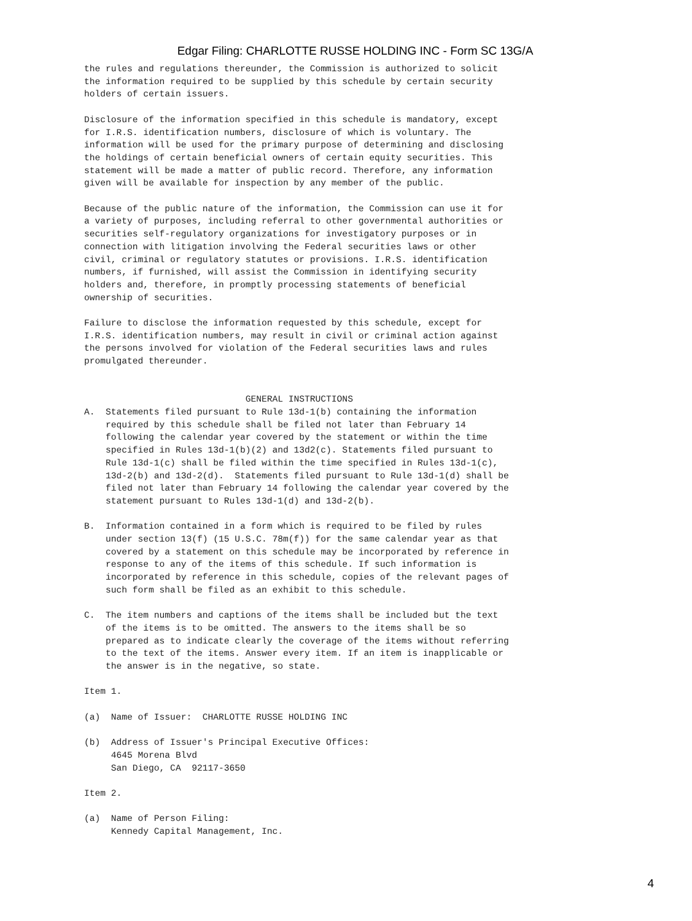Edgar Filing: CHARLOTTE RUSSE HOLDING INC - Form SC 13G/A
the rules and regulations thereunder, the Commission is authorized to solicit
the information required to be supplied by this schedule by certain security
holders of certain issuers.

Disclosure of the information specified in this schedule is mandatory, except
for I.R.S. identification numbers, disclosure of which is voluntary. The
information will be used for the primary purpose of determining and disclosing
the holdings of certain beneficial owners of certain equity securities. This
statement will be made a matter of public record. Therefore, any information
given will be available for inspection by any member of the public.

Because of the public nature of the information, the Commission can use it for
a variety of purposes, including referral to other governmental authorities or
securities self-regulatory organizations for investigatory purposes or in
connection with litigation involving the Federal securities laws or other
civil, criminal or regulatory statutes or provisions. I.R.S. identification
numbers, if furnished, will assist the Commission in identifying security
holders and, therefore, in promptly processing statements of beneficial
ownership of securities.

Failure to disclose the information requested by this schedule, except for
I.R.S. identification numbers, may result in civil or criminal action against
the persons involved for violation of the Federal securities laws and rules
promulgated thereunder.


                              GENERAL INSTRUCTIONS
A.  Statements filed pursuant to Rule 13d-1(b) containing the information
    required by this schedule shall be filed not later than February 14
    following the calendar year covered by the statement or within the time
    specified in Rules 13d-1(b)(2) and 13d2(c). Statements filed pursuant to
    Rule 13d-1(c) shall be filed within the time specified in Rules 13d-1(c),
    13d-2(b) and 13d-2(d).  Statements filed pursuant to Rule 13d-1(d) shall be
    filed not later than February 14 following the calendar year covered by the
    statement pursuant to Rules 13d-1(d) and 13d-2(b).

B.  Information contained in a form which is required to be filed by rules
    under section 13(f) (15 U.S.C. 78m(f)) for the same calendar year as that
    covered by a statement on this schedule may be incorporated by reference in
    response to any of the items of this schedule. If such information is
    incorporated by reference in this schedule, copies of the relevant pages of
    such form shall be filed as an exhibit to this schedule.

C.  The item numbers and captions of the items shall be included but the text
    of the items is to be omitted. The answers to the items shall be so
    prepared as to indicate clearly the coverage of the items without referring
    to the text of the items. Answer every item. If an item is inapplicable or
    the answer is in the negative, so state.

Item 1.

(a)  Name of Issuer:  CHARLOTTE RUSSE HOLDING INC

(b)  Address of Issuer's Principal Executive Offices:
     4645 Morena Blvd
     San Diego, CA  92117-3650

Item 2.

(a)  Name of Person Filing:
     Kennedy Capital Management, Inc.
4